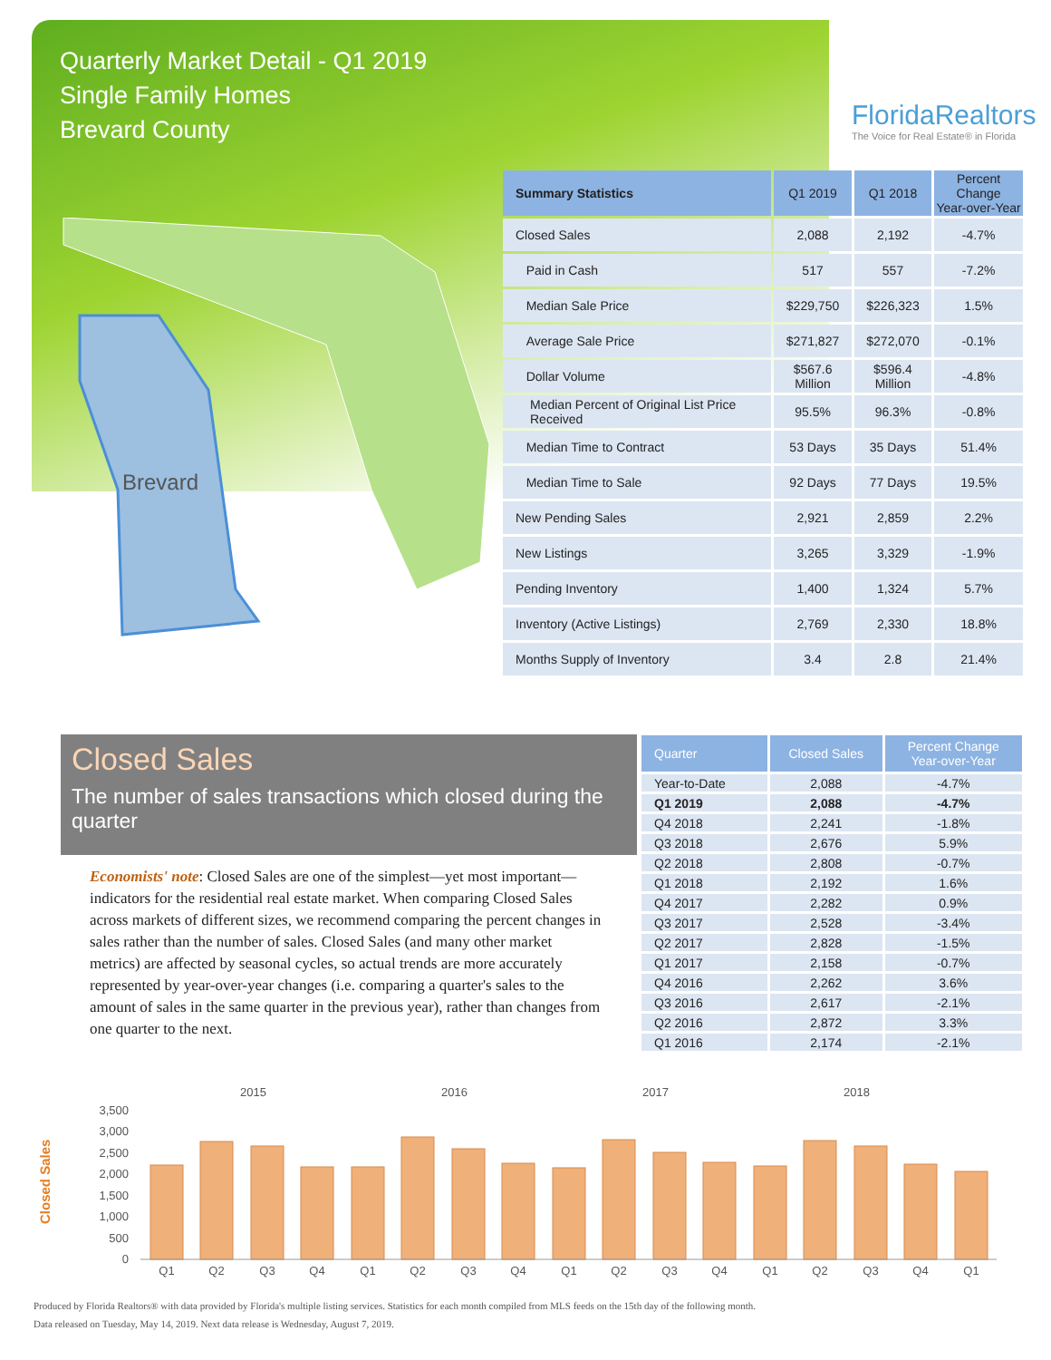Quarterly Market Detail - Q1 2019
Single Family Homes
Brevard County
FloridaRealtors
The Voice for Real Estate® in Florida
Brevard
| Summary Statistics | Q1 2019 | Q1 2018 | Percent Change Year-over-Year |
| --- | --- | --- | --- |
| Closed Sales | 2,088 | 2,192 | -4.7% |
| Paid in Cash | 517 | 557 | -7.2% |
| Median Sale Price | $229,750 | $226,323 | 1.5% |
| Average Sale Price | $271,827 | $272,070 | -0.1% |
| Dollar Volume | $567.6 Million | $596.4 Million | -4.8% |
| Median Percent of Original List Price Received | 95.5% | 96.3% | -0.8% |
| Median Time to Contract | 53 Days | 35 Days | 51.4% |
| Median Time to Sale | 92 Days | 77 Days | 19.5% |
| New Pending Sales | 2,921 | 2,859 | 2.2% |
| New Listings | 3,265 | 3,329 | -1.9% |
| Pending Inventory | 1,400 | 1,324 | 5.7% |
| Inventory (Active Listings) | 2,769 | 2,330 | 18.8% |
| Months Supply of Inventory | 3.4 | 2.8 | 21.4% |
Closed Sales
The number of sales transactions which closed during the quarter
Economists' note: Closed Sales are one of the simplest—yet most important—indicators for the residential real estate market. When comparing Closed Sales across markets of different sizes, we recommend comparing the percent changes in sales rather than the number of sales. Closed Sales (and many other market metrics) are affected by seasonal cycles, so actual trends are more accurately represented by year-over-year changes (i.e. comparing a quarter's sales to the amount of sales in the same quarter in the previous year), rather than changes from one quarter to the next.
| Quarter | Closed Sales | Percent Change Year-over-Year |
| --- | --- | --- |
| Year-to-Date | 2,088 | -4.7% |
| Q1 2019 | 2,088 | -4.7% |
| Q4 2018 | 2,241 | -1.8% |
| Q3 2018 | 2,676 | 5.9% |
| Q2 2018 | 2,808 | -0.7% |
| Q1 2018 | 2,192 | 1.6% |
| Q4 2017 | 2,282 | 0.9% |
| Q3 2017 | 2,528 | -3.4% |
| Q2 2017 | 2,828 | -1.5% |
| Q1 2017 | 2,158 | -0.7% |
| Q4 2016 | 2,262 | 3.6% |
| Q3 2016 | 2,617 | -2.1% |
| Q2 2016 | 2,872 | 3.3% |
| Q1 2016 | 2,174 | -2.1% |
Closed Sales
2015
2016
2017
2018
0
500
1,000
1,500
2,000
2,500
3,000
3,500
Q1
Q2
Q3
Q4
Q1
Q2
Q3
Q4
Q1
Q2
Q3
Q4
Q1
Q2
Q3
Q4
Q1
Produced by Florida Realtors® with data provided by Florida's multiple listing services. Statistics for each month compiled from MLS feeds on the 15th day of the following month.
Data released on Tuesday, May 14, 2019. Next data release is Wednesday, August 7, 2019.